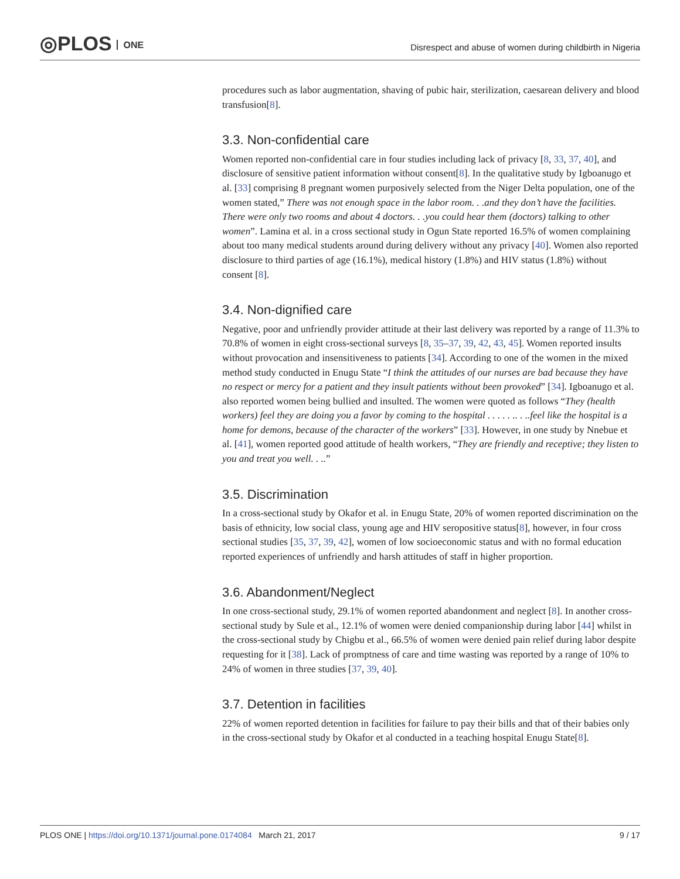◎PLOS ONE
Disrespect and abuse of women during childbirth in Nigeria
procedures such as labor augmentation, shaving of pubic hair, sterilization, caesarean delivery and blood transfusion[8].
3.3. Non-confidential care
Women reported non-confidential care in four studies including lack of privacy [8, 33, 37, 40], and disclosure of sensitive patient information without consent[8]. In the qualitative study by Igboanugo et al. [33] comprising 8 pregnant women purposively selected from the Niger Delta population, one of the women stated,” There was not enough space in the labor room. . .and they don’t have the facilities. There were only two rooms and about 4 doctors. . .you could hear them (doctors) talking to other women”. Lamina et al. in a cross sectional study in Ogun State reported 16.5% of women complaining about too many medical students around during delivery without any privacy [40]. Women also reported disclosure to third parties of age (16.1%), medical history (1.8%) and HIV status (1.8%) without consent [8].
3.4. Non-dignified care
Negative, poor and unfriendly provider attitude at their last delivery was reported by a range of 11.3% to 70.8% of women in eight cross-sectional surveys [8, 35–37, 39, 42, 43, 45]. Women reported insults without provocation and insensitiveness to patients [34]. According to one of the women in the mixed method study conducted in Enugu State “I think the attitudes of our nurses are bad because they have no respect or mercy for a patient and they insult patients without been provoked” [34]. Igboanugo et al. also reported women being bullied and insulted. The women were quoted as follows “They (health workers) feel they are doing you a favor by coming to the hospital . . . . . .. . ..feel like the hospital is a home for demons, because of the character of the workers” [33]. However, in one study by Nnebue et al. [41], women reported good attitude of health workers, “They are friendly and receptive; they listen to you and treat you well. . ..”
3.5. Discrimination
In a cross-sectional study by Okafor et al. in Enugu State, 20% of women reported discrimination on the basis of ethnicity, low social class, young age and HIV seropositive status[8], however, in four cross sectional studies [35, 37, 39, 42], women of low socioeconomic status and with no formal education reported experiences of unfriendly and harsh attitudes of staff in higher proportion.
3.6. Abandonment/Neglect
In one cross-sectional study, 29.1% of women reported abandonment and neglect [8]. In another cross-sectional study by Sule et al., 12.1% of women were denied companionship during labor [44] whilst in the cross-sectional study by Chigbu et al., 66.5% of women were denied pain relief during labor despite requesting for it [38]. Lack of promptness of care and time wasting was reported by a range of 10% to 24% of women in three studies [37, 39, 40].
3.7. Detention in facilities
22% of women reported detention in facilities for failure to pay their bills and that of their babies only in the cross-sectional study by Okafor et al conducted in a teaching hospital Enugu State[8].
PLOS ONE | https://doi.org/10.1371/journal.pone.0174084 March 21, 2017
9 / 17